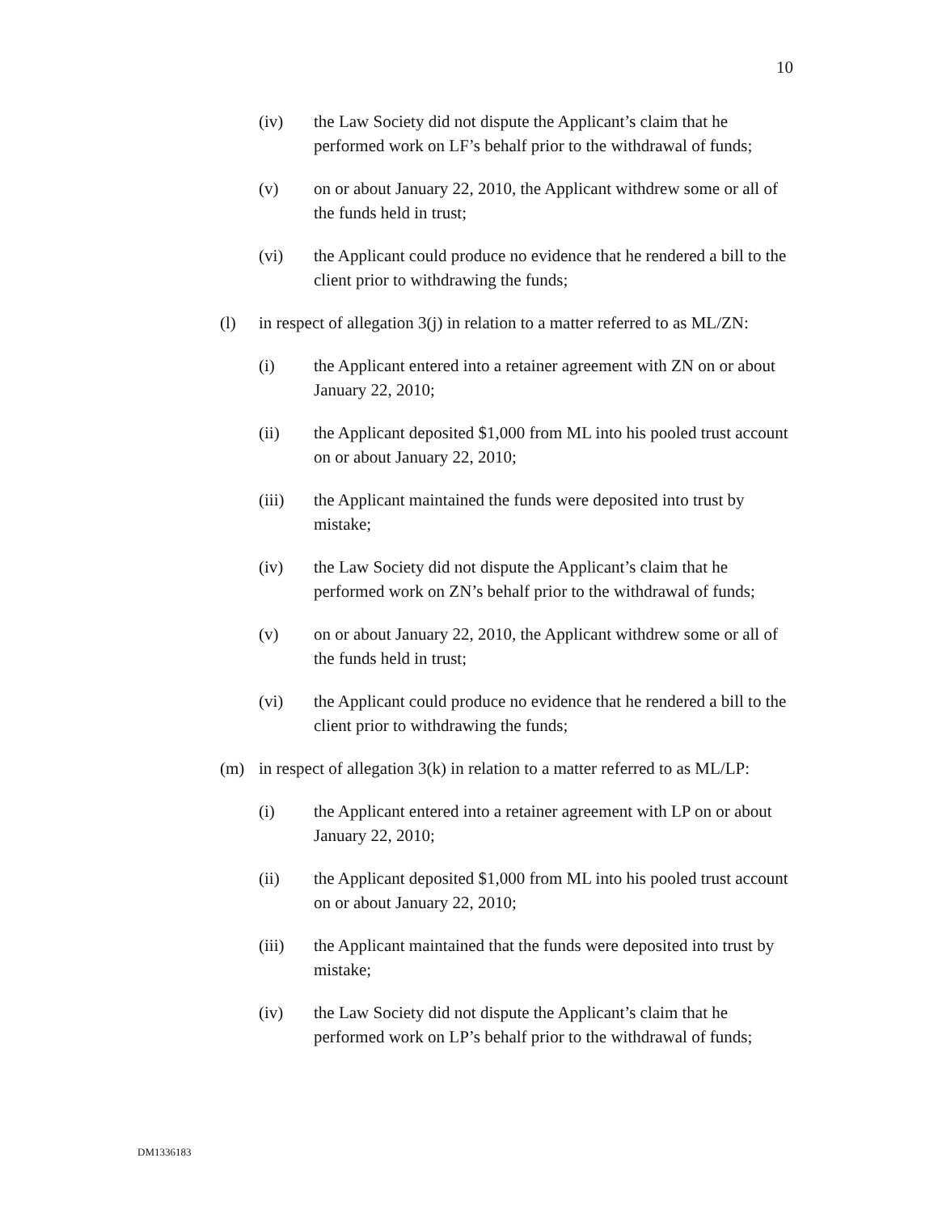10
(iv) the Law Society did not dispute the Applicant’s claim that he performed work on LF’s behalf prior to the withdrawal of funds;
(v) on or about January 22, 2010, the Applicant withdrew some or all of the funds held in trust;
(vi) the Applicant could produce no evidence that he rendered a bill to the client prior to withdrawing the funds;
(l) in respect of allegation 3(j) in relation to a matter referred to as ML/ZN:
(i) the Applicant entered into a retainer agreement with ZN on or about January 22, 2010;
(ii) the Applicant deposited $1,000 from ML into his pooled trust account on or about January 22, 2010;
(iii) the Applicant maintained the funds were deposited into trust by mistake;
(iv) the Law Society did not dispute the Applicant’s claim that he performed work on ZN’s behalf prior to the withdrawal of funds;
(v) on or about January 22, 2010, the Applicant withdrew some or all of the funds held in trust;
(vi) the Applicant could produce no evidence that he rendered a bill to the client prior to withdrawing the funds;
(m) in respect of allegation 3(k) in relation to a matter referred to as ML/LP:
(i) the Applicant entered into a retainer agreement with LP on or about January 22, 2010;
(ii) the Applicant deposited $1,000 from ML into his pooled trust account on or about January 22, 2010;
(iii) the Applicant maintained that the funds were deposited into trust by mistake;
(iv) the Law Society did not dispute the Applicant’s claim that he performed work on LP’s behalf prior to the withdrawal of funds;
DM1336183